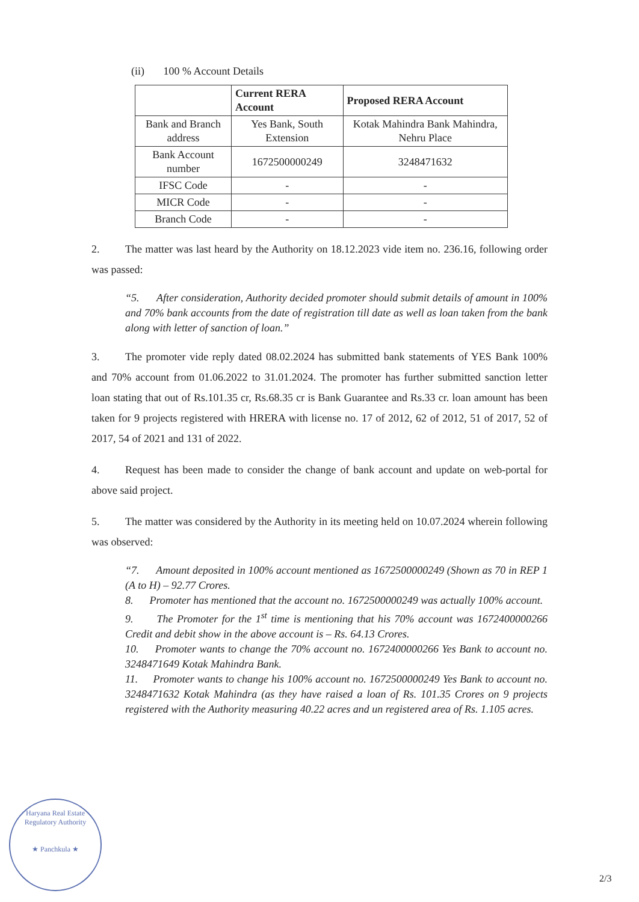(ii) 100 % Account Details
| | Current RERA Account | Proposed RERA Account |
| --- | --- | --- |
| Bank and Branch address | Yes Bank, South Extension | Kotak Mahindra Bank Mahindra, Nehru Place |
| Bank Account number | 1672500000249 | 3248471632 |
| IFSC Code | - | - |
| MICR Code | - | - |
| Branch Code | - | - |
2. The matter was last heard by the Authority on 18.12.2023 vide item no. 236.16, following order was passed:
“5. After consideration, Authority decided promoter should submit details of amount in 100% and 70% bank accounts from the date of registration till date as well as loan taken from the bank along with letter of sanction of loan.”
3. The promoter vide reply dated 08.02.2024 has submitted bank statements of YES Bank 100% and 70% account from 01.06.2022 to 31.01.2024. The promoter has further submitted sanction letter loan stating that out of Rs.101.35 cr, Rs.68.35 cr is Bank Guarantee and Rs.33 cr. loan amount has been taken for 9 projects registered with HRERA with license no. 17 of 2012, 62 of 2012, 51 of 2017, 52 of 2017, 54 of 2021 and 131 of 2022.
4. Request has been made to consider the change of bank account and update on web-portal for above said project.
5. The matter was considered by the Authority in its meeting held on 10.07.2024 wherein following was observed:
“7. Amount deposited in 100% account mentioned as 1672500000249 (Shown as 70 in REP 1 (A to H) – 92.77 Crores.
8. Promoter has mentioned that the account no. 1672500000249 was actually 100% account.
9. The Promoter for the 1<sup>st</sup> time is mentioning that his 70% account was 1672400000266 Credit and debit show in the above account is – Rs. 64.13 Crores.
10. Promoter wants to change the 70% account no. 1672400000266 Yes Bank to account no. 3248471649 Kotak Mahindra Bank.
11. Promoter wants to change his 100% account no. 1672500000249 Yes Bank to account no. 3248471632 Kotak Mahindra (as they have raised a loan of Rs. 101.35 Crores on 9 projects registered with the Authority measuring 40.22 acres and un registered area of Rs. 1.105 acres.
Haryana Real Estate Regulatory Authority
★ Panchkula ★
2/3